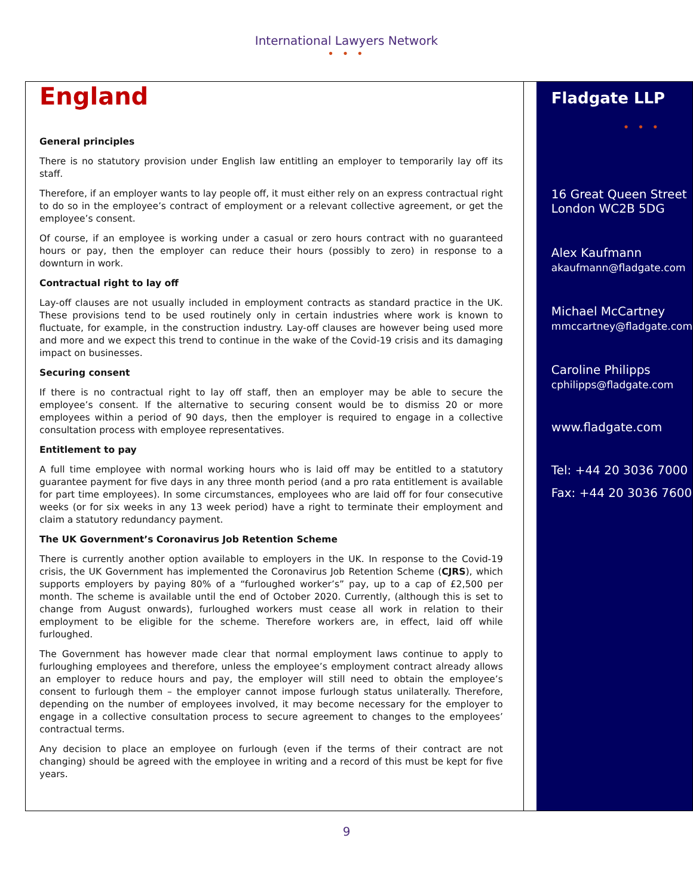International Lawyers Network
• • •
England
General principles
There is no statutory provision under English law entitling an employer to temporarily lay off its staff.
Therefore, if an employer wants to lay people off, it must either rely on an express contractual right to do so in the employee’s contract of employment or a relevant collective agreement, or get the employee’s consent.
Of course, if an employee is working under a casual or zero hours contract with no guaranteed hours or pay, then the employer can reduce their hours (possibly to zero) in response to a downturn in work.
Contractual right to lay off
Lay-off clauses are not usually included in employment contracts as standard practice in the UK. These provisions tend to be used routinely only in certain industries where work is known to fluctuate, for example, in the construction industry. Lay-off clauses are however being used more and more and we expect this trend to continue in the wake of the Covid-19 crisis and its damaging impact on businesses.
Securing consent
If there is no contractual right to lay off staff, then an employer may be able to secure the employee’s consent. If the alternative to securing consent would be to dismiss 20 or more employees within a period of 90 days, then the employer is required to engage in a collective consultation process with employee representatives.
Entitlement to pay
A full time employee with normal working hours who is laid off may be entitled to a statutory guarantee payment for five days in any three month period (and a pro rata entitlement is available for part time employees). In some circumstances, employees who are laid off for four consecutive weeks (or for six weeks in any 13 week period) have a right to terminate their employment and claim a statutory redundancy payment.
The UK Government’s Coronavirus Job Retention Scheme
There is currently another option available to employers in the UK. In response to the Covid-19 crisis, the UK Government has implemented the Coronavirus Job Retention Scheme (CJRS), which supports employers by paying 80% of a “furloughed worker’s” pay, up to a cap of £2,500 per month. The scheme is available until the end of October 2020. Currently, (although this is set to change from August onwards), furloughed workers must cease all work in relation to their employment to be eligible for the scheme. Therefore workers are, in effect, laid off while furloughed.
The Government has however made clear that normal employment laws continue to apply to furloughing employees and therefore, unless the employee’s employment contract already allows an employer to reduce hours and pay, the employer will still need to obtain the employee’s consent to furlough them – the employer cannot impose furlough status unilaterally. Therefore, depending on the number of employees involved, it may become necessary for the employer to engage in a collective consultation process to secure agreement to changes to the employees’ contractual terms.
Any decision to place an employee on furlough (even if the terms of their contract are not changing) should be agreed with the employee in writing and a record of this must be kept for five years.
Fladgate LLP
• • •
16 Great Queen Street
London WC2B 5DG
Alex Kaufmann
akaufmann@fladgate.com
Michael McCartney
mmccartney@fladgate.com
Caroline Philipps
cphilipps@fladgate.com
www.fladgate.com
Tel: +44 20 3036 7000
Fax: +44 20 3036 7600
9